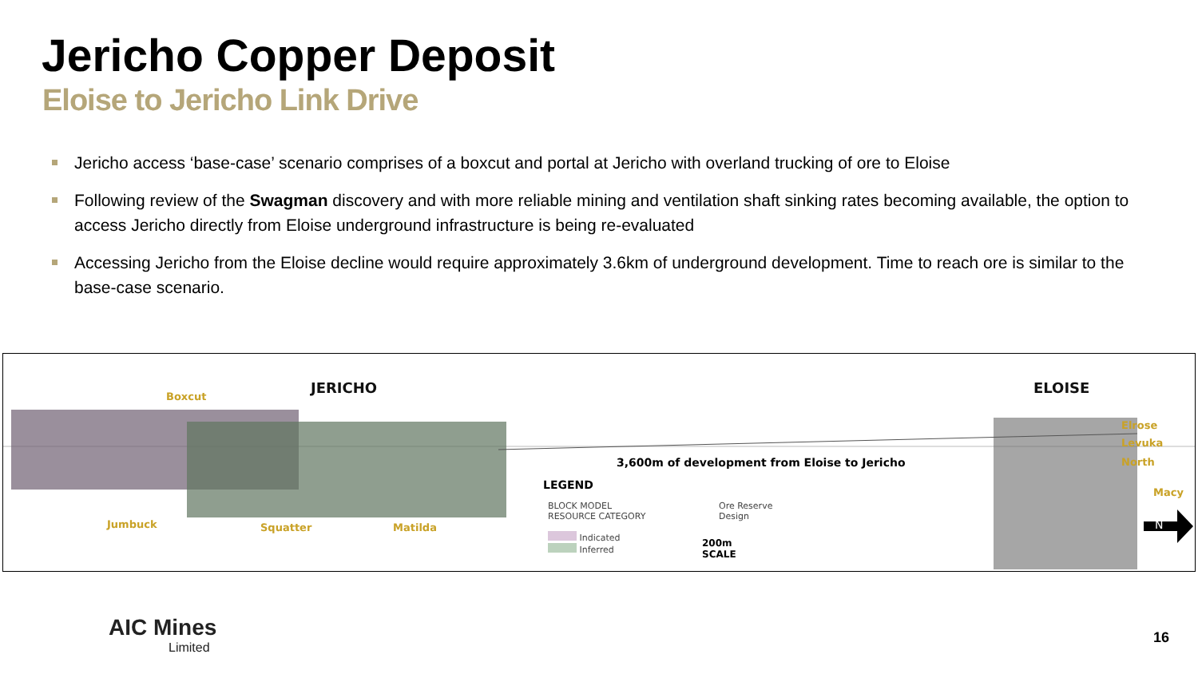Jericho Copper Deposit
Eloise to Jericho Link Drive
Jericho access ‘base-case’ scenario comprises of a boxcut and portal at Jericho with overland trucking of ore to Eloise
Following review of the Swagman discovery and with more reliable mining and ventilation shaft sinking rates becoming available, the option to access Jericho directly from Eloise underground infrastructure is being re-evaluated
Accessing Jericho from the Eloise decline would require approximately 3.6km of underground development. Time to reach ore is similar to the base-case scenario.
Boxcut
JERICHO ELOISE
Elrose
Levuka
North
Macy
Jumbuck Squatter Matilda
3,600m of development from Eloise to Jericho
LEGEND
BLOCK MODEL
RESOURCE CATEGORY
Indicated
Inferred
Ore Reserve
Design
200m
SCALE
N
AIC Mines
Limited
16